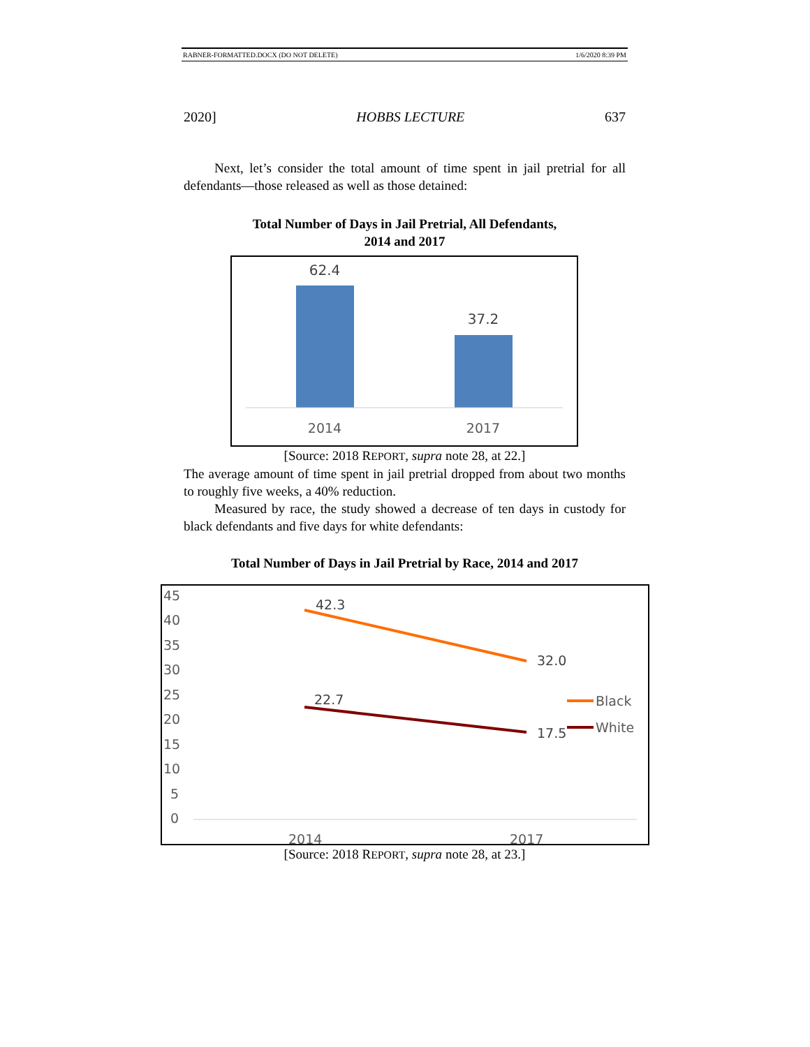RABNER-FORMATTED.DOCX (DO NOT DELETE) 1/6/2020 8:39 PM
2020] HOBBS LECTURE 637
Next, let’s consider the total amount of time spent in jail pretrial for all defendants—those released as well as those detained:
Total Number of Days in Jail Pretrial, All Defendants,
2014 and 2017
62.4
37.2
2014
2017
[Source: 2018 REPORT, supra note 28, at 22.]
The average amount of time spent in jail pretrial dropped from about two months to roughly five weeks, a 40% reduction.
Measured by race, the study showed a decrease of ten days in custody for black defendants and five days for white defendants:
Total Number of Days in Jail Pretrial by Race, 2014 and 2017
45
40
35
30
25
20
15
10
5
0
2014
2017
42.3
32.0
22.7
17.5
Black
White
[Source: 2018 REPORT, supra note 28, at 23.]